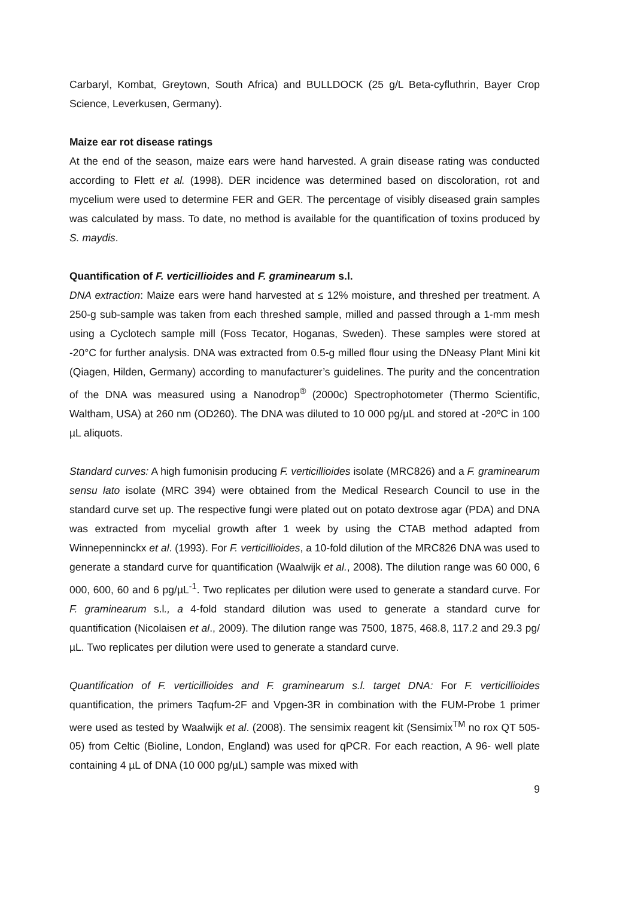Carbaryl, Kombat, Greytown, South Africa) and BULLDOCK (25 g/L Beta-cyfluthrin, Bayer Crop Science, Leverkusen, Germany).
Maize ear rot disease ratings
At the end of the season, maize ears were hand harvested. A grain disease rating was conducted according to Flett et al. (1998). DER incidence was determined based on discoloration, rot and mycelium were used to determine FER and GER. The percentage of visibly diseased grain samples was calculated by mass. To date, no method is available for the quantification of toxins produced by S. maydis.
Quantification of F. verticillioides and F. graminearum s.l.
DNA extraction: Maize ears were hand harvested at ≤ 12% moisture, and threshed per treatment. A 250-g sub-sample was taken from each threshed sample, milled and passed through a 1-mm mesh using a Cyclotech sample mill (Foss Tecator, Hoganas, Sweden). These samples were stored at -20°C for further analysis. DNA was extracted from 0.5-g milled flour using the DNeasy Plant Mini kit (Qiagen, Hilden, Germany) according to manufacturer’s guidelines. The purity and the concentration of the DNA was measured using a Nanodrop<sup>®</sup> (2000c) Spectrophotometer (Thermo Scientific, Waltham, USA) at 260 nm (OD260). The DNA was diluted to 10 000 pg/µL and stored at -20ºC in 100 µL aliquots.
Standard curves: A high fumonisin producing F. verticillioides isolate (MRC826) and a F. graminearum sensu lato isolate (MRC 394) were obtained from the Medical Research Council to use in the standard curve set up. The respective fungi were plated out on potato dextrose agar (PDA) and DNA was extracted from mycelial growth after 1 week by using the CTAB method adapted from Winnepenninckx et al. (1993). For F. verticillioides, a 10-fold dilution of the MRC826 DNA was used to generate a standard curve for quantification (Waalwijk et al., 2008). The dilution range was 60 000, 6 000, 600, 60 and 6 pg/µL<sup>-1</sup>. Two replicates per dilution were used to generate a standard curve. For F. graminearum s.l., a 4-fold standard dilution was used to generate a standard curve for quantification (Nicolaisen et al., 2009). The dilution range was 7500, 1875, 468.8, 117.2 and 29.3 pg/µL. Two replicates per dilution were used to generate a standard curve.
Quantification of F. verticillioides and F. graminearum s.l. target DNA: For F. verticillioides quantification, the primers Taqfum-2F and Vpgen-3R in combination with the FUM-Probe 1 primer were used as tested by Waalwijk et al. (2008). The sensimix reagent kit (Sensimix<sup>TM</sup> no rox QT 505-05) from Celtic (Bioline, London, England) was used for qPCR. For each reaction, A 96- well plate containing 4 µL of DNA (10 000 pg/µL) sample was mixed with
9